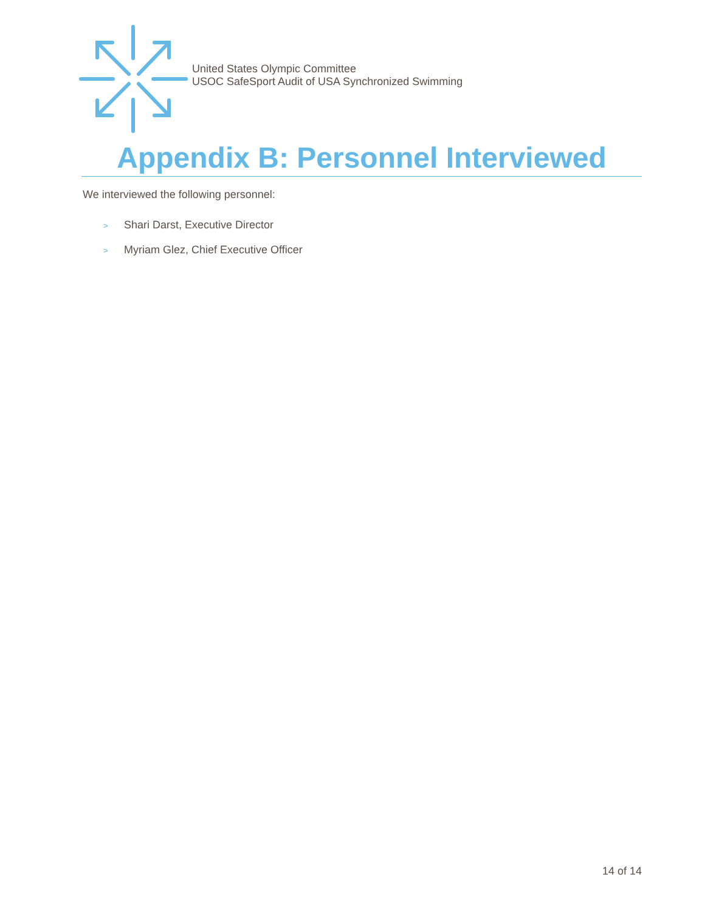United States Olympic Committee
USOC SafeSport Audit of USA Synchronized Swimming
Appendix B: Personnel Interviewed
We interviewed the following personnel:
> Shari Darst, Executive Director
> Myriam Glez, Chief Executive Officer
14 of 14